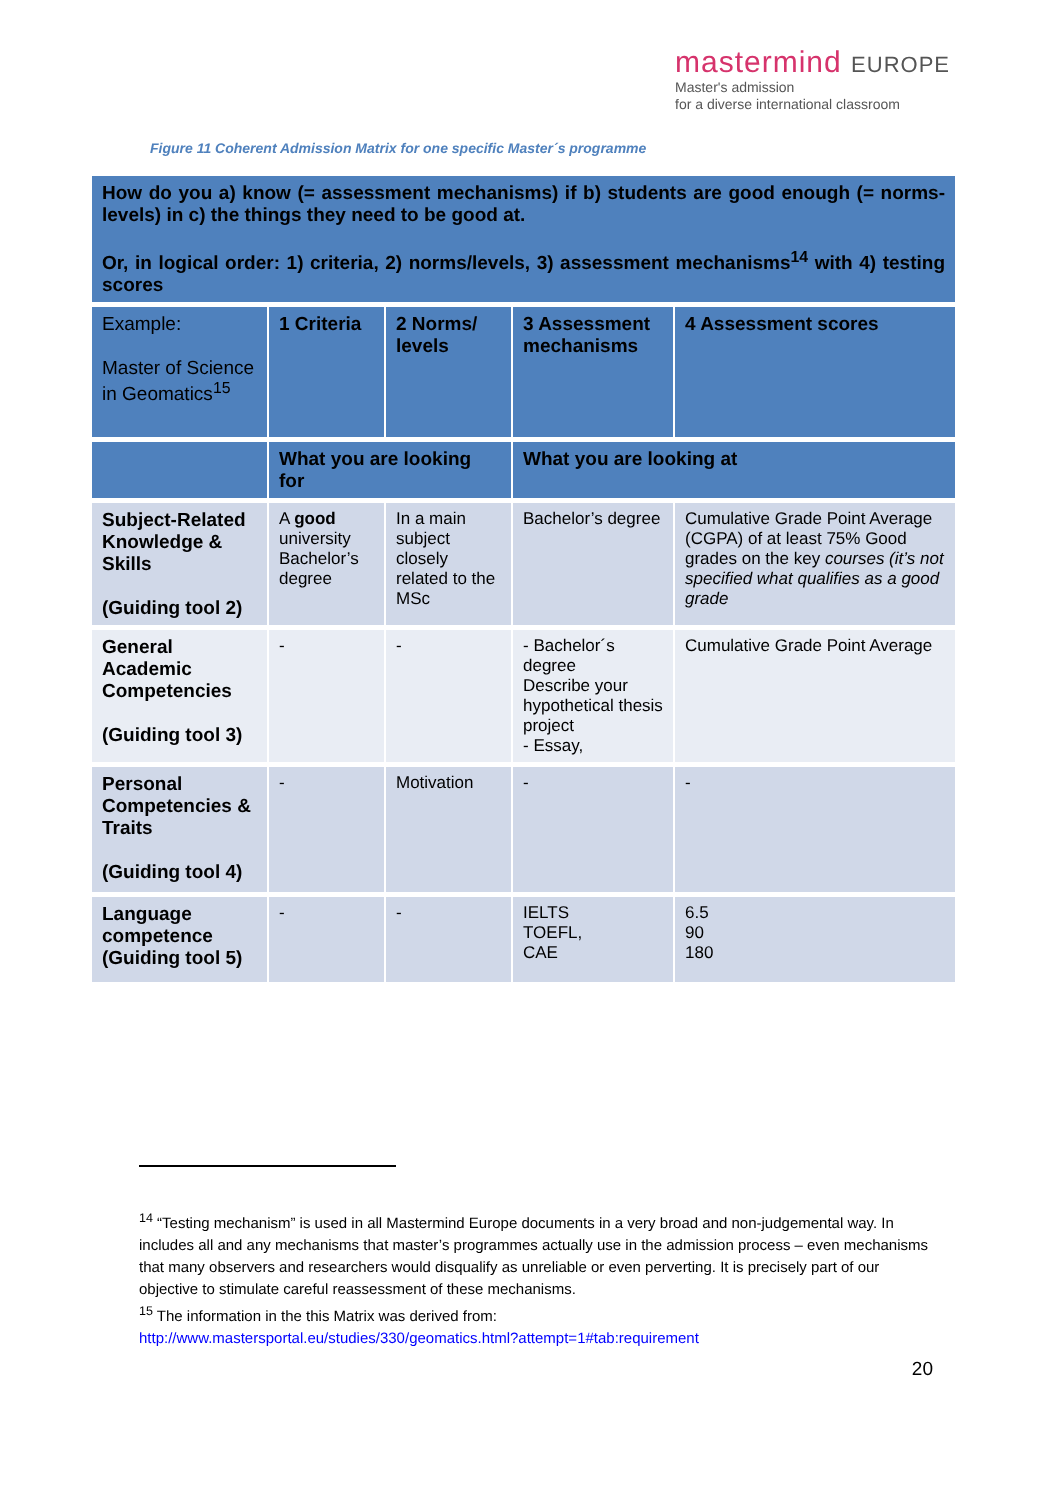mastermind EUROPE
Master's admission
for a diverse international classroom
Figure 11 Coherent Admission Matrix for one specific Master´s programme
| How do you a) know (= assessment mechanisms) if b) students are good enough (= norms-levels) in c) the things they need to be good at. Or, in logical order: 1) criteria, 2) norms/levels, 3) assessment mechanisms<sup>14</sup> with 4) testing scores | | | | |
| Example: Master of Science in Geomatics<sup>15</sup> | 1 Criteria | 2 Norms/ levels | 3 Assessment mechanisms | 4 Assessment scores |
| | What you are looking for | | What you are looking at | |
| Subject-Related Knowledge & Skills (Guiding tool 2) | A good university Bachelor’s degree | In a main subject closely related to the MSc | Bachelor’s degree | Cumulative Grade Point Average (CGPA) of at least 75% Good grades on the key courses (it’s not specified what qualifies as a good grade |
| General Academic Competencies (Guiding tool 3) | - | - | - Bachelor´s degree Describe your hypothetical thesis project - Essay, | Cumulative Grade Point Average |
| Personal Competencies & Traits (Guiding tool 4) | - | Motivation | - | - |
| Language competence (Guiding tool 5) | - | - | IELTS TOEFL, CAE | 6.5 90 180 |
<sup>14</sup> “Testing mechanism” is used in all Mastermind Europe documents in a very broad and non-judgemental way. In includes all and any mechanisms that master’s programmes actually use in the admission process – even mechanisms that many observers and researchers would disqualify as unreliable or even perverting. It is precisely part of our objective to stimulate careful reassessment of these mechanisms.
<sup>15</sup> The information in the this Matrix was derived from:
http://www.mastersportal.eu/studies/330/geomatics.html?attempt=1#tab:requirement
20